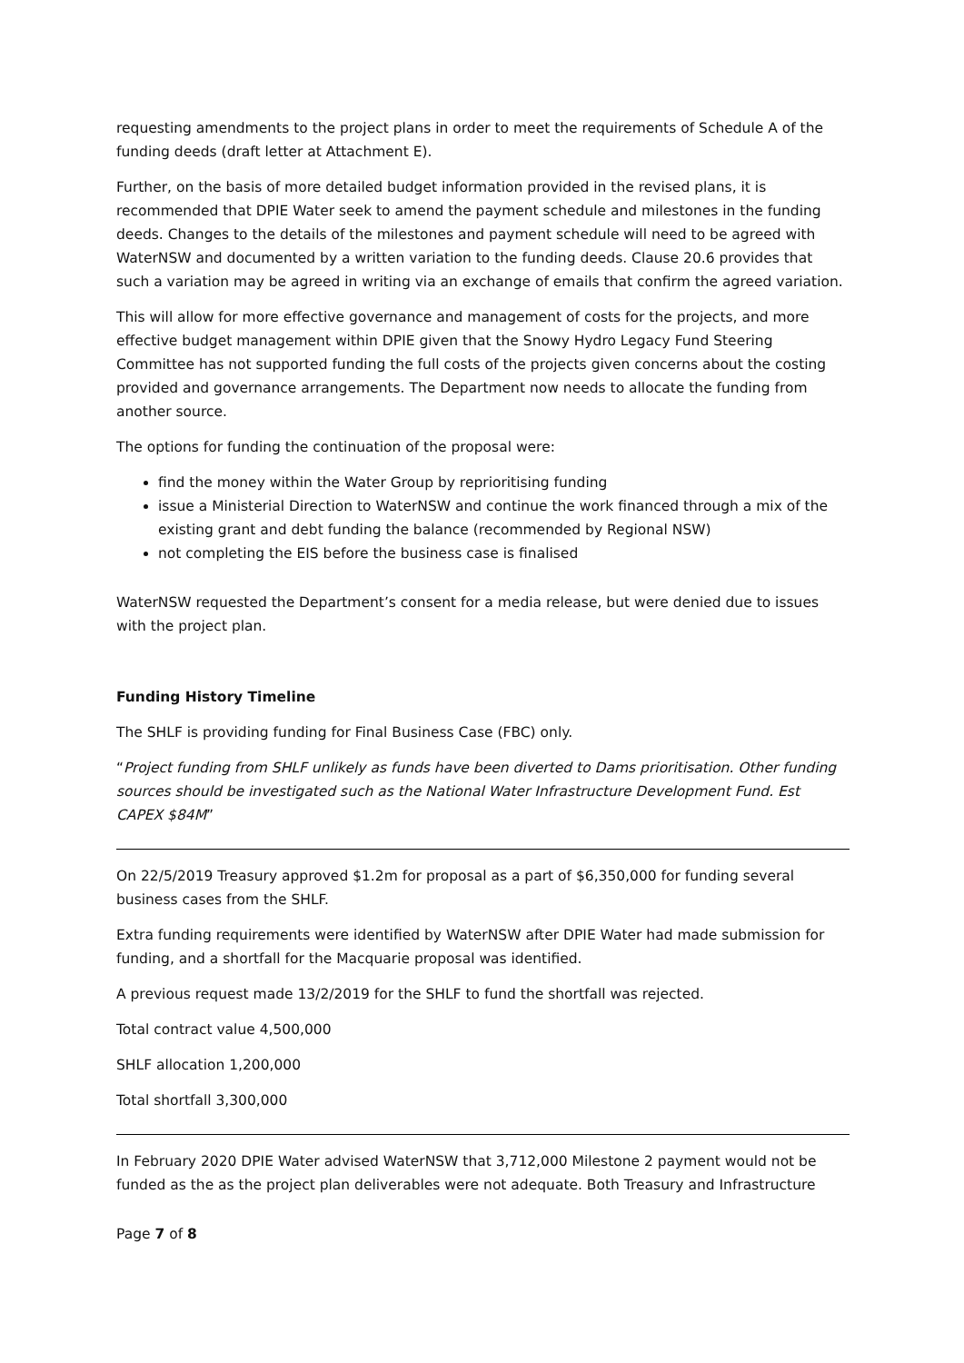requesting amendments to the project plans in order to meet the requirements of Schedule A of the funding deeds (draft letter at Attachment E).
Further, on the basis of more detailed budget information provided in the revised plans, it is recommended that DPIE Water seek to amend the payment schedule and milestones in the funding deeds. Changes to the details of the milestones and payment schedule will need to be agreed with WaterNSW and documented by a written variation to the funding deeds. Clause 20.6 provides that such a variation may be agreed in writing via an exchange of emails that confirm the agreed variation.
This will allow for more effective governance and management of costs for the projects, and more effective budget management within DPIE given that the Snowy Hydro Legacy Fund Steering Committee has not supported funding the full costs of the projects given concerns about the costing provided and governance arrangements. The Department now needs to allocate the funding from another source.
The options for funding the continuation of the proposal were:
find the money within the Water Group by reprioritising funding
issue a Ministerial Direction to WaterNSW and continue the work financed through a mix of the existing grant and debt funding the balance (recommended by Regional NSW)
not completing the EIS before the business case is finalised
WaterNSW requested the Department’s consent for a media release, but were denied due to issues with the project plan.
Funding History Timeline
The SHLF is providing funding for Final Business Case (FBC) only.
“Project funding from SHLF unlikely as funds have been diverted to Dams prioritisation. Other funding sources should be investigated such as the National Water Infrastructure Development Fund. Est CAPEX $84M”
On 22/5/2019 Treasury approved $1.2m for proposal as a part of $6,350,000 for funding several business cases from the SHLF.
Extra funding requirements were identified by WaterNSW after DPIE Water had made submission for funding, and a shortfall for the Macquarie proposal was identified.
A previous request made 13/2/2019 for the SHLF to fund the shortfall was rejected.
Total contract value 4,500,000
SHLF allocation 1,200,000
Total shortfall 3,300,000
In February 2020 DPIE Water advised WaterNSW that 3,712,000 Milestone 2 payment would not be funded as the as the project plan deliverables were not adequate. Both Treasury and Infrastructure
Page 7 of 8